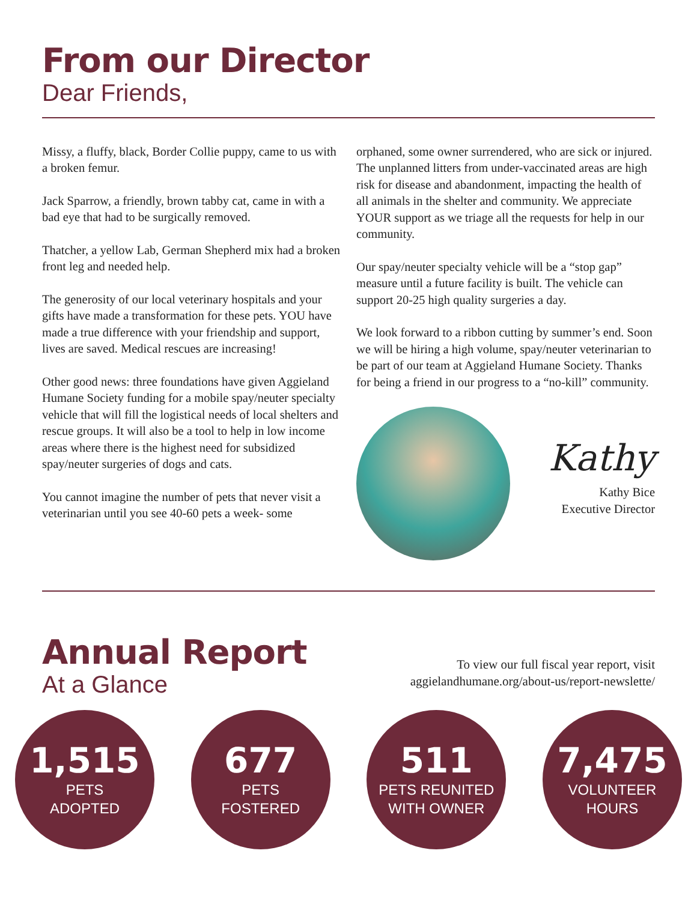From our Director
Dear Friends,
Missy, a fluffy, black, Border Collie puppy, came to us with a broken femur.
Jack Sparrow, a friendly, brown tabby cat, came in with a bad eye that had to be surgically removed.
Thatcher, a yellow Lab, German Shepherd mix had a broken front leg and needed help.
The generosity of our local veterinary hospitals and your gifts have made a transformation for these pets. YOU have made a true difference with your friendship and support, lives are saved. Medical rescues are increasing!
Other good news: three foundations have given Aggieland Humane Society funding for a mobile spay/neuter specialty vehicle that will fill the logistical needs of local shelters and rescue groups. It will also be a tool to help in low income areas where there is the highest need for subsidized spay/neuter surgeries of dogs and cats.
You cannot imagine the number of pets that never visit a veterinarian until you see 40-60 pets a week- some
orphaned, some owner surrendered, who are sick or injured. The unplanned litters from under-vaccinated areas are high risk for disease and abandonment, impacting the health of all animals in the shelter and community. We appreciate YOUR support as we triage all the requests for help in our community.
Our spay/neuter specialty vehicle will be a “stop gap” measure until a future facility is built. The vehicle can support 20-25 high quality surgeries a day.
We look forward to a ribbon cutting by summer’s end. Soon we will be hiring a high volume, spay/neuter veterinarian to be part of our team at Aggieland Humane Society. Thanks for being a friend in our progress to a “no-kill” community.
Kathy
Kathy Bice
Executive Director
Annual Report
At a Glance
To view our full fiscal year report, visit
aggielandhumane.org/about-us/report-newslette/
1,515
PETS
ADOPTED
677
PETS
FOSTERED
511
PETS REUNITED
WITH OWNER
7,475
VOLUNTEER
HOURS